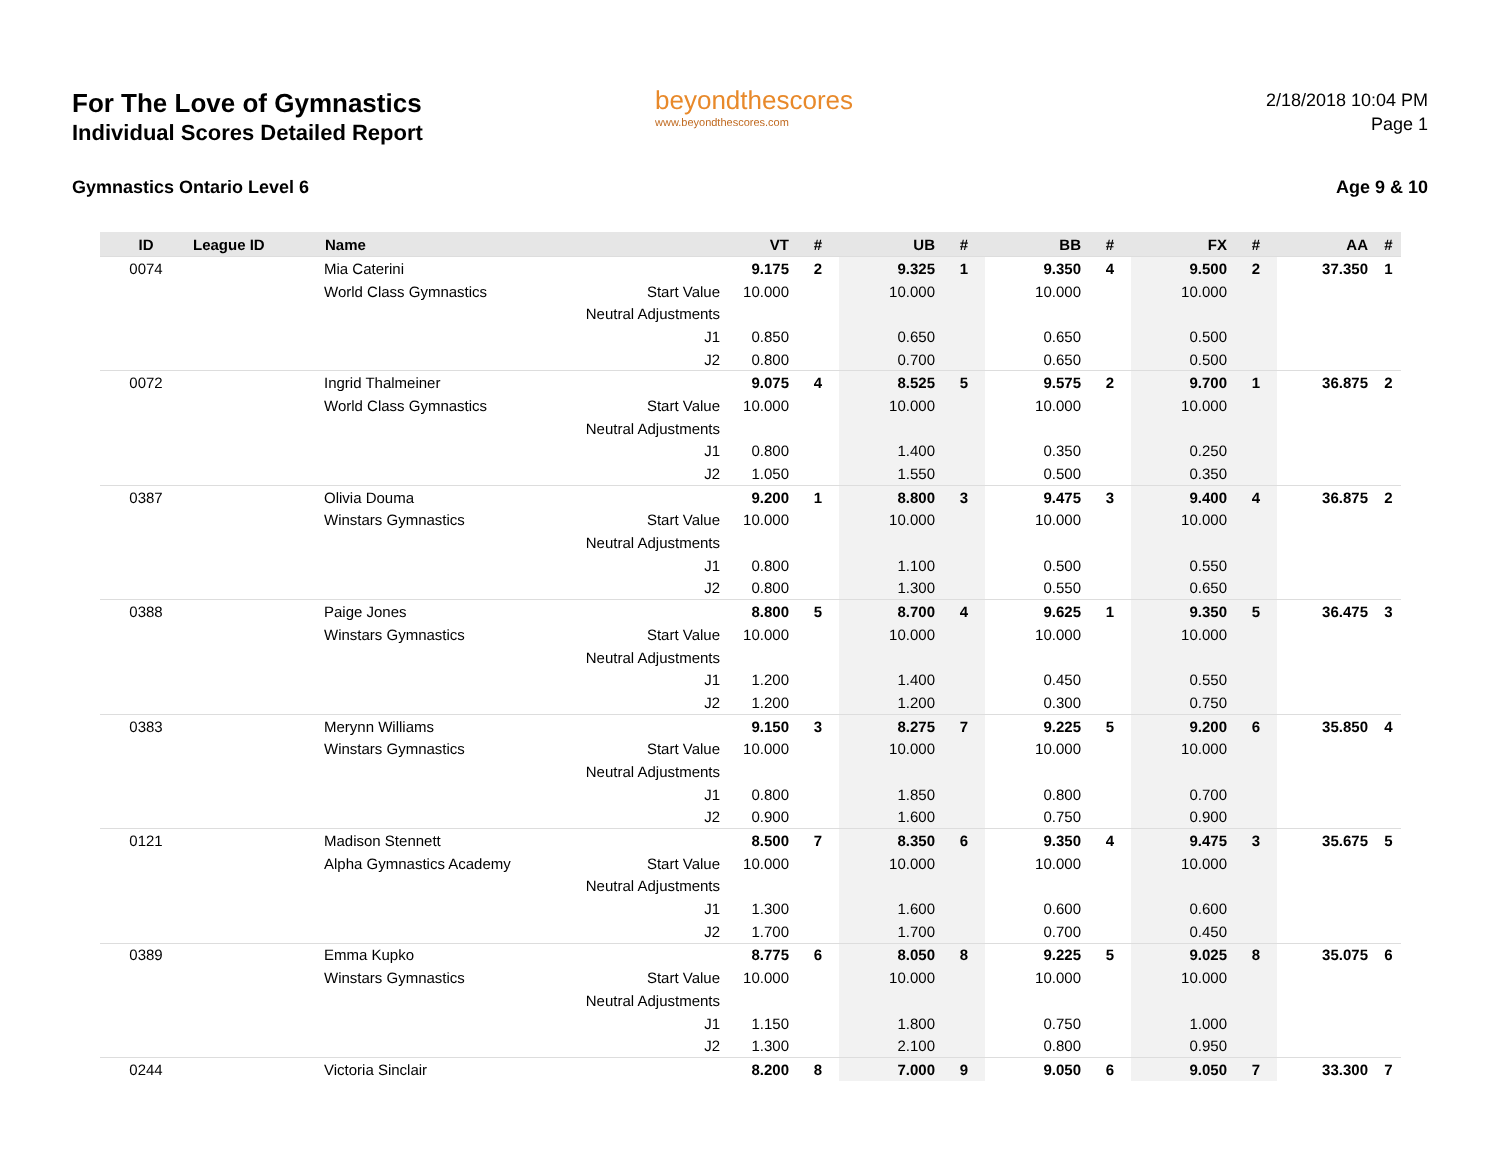For The Love of Gymnastics
Individual Scores Detailed Report
Gymnastics Ontario Level 6
beyondthescores
www.beyondthescores.com
2/18/2018 10:04 PM
Page 1
Age 9 & 10
| ID | League ID | Name | | VT | # | UB | # | BB | # | FX | # | AA | # |
| --- | --- | --- | --- | --- | --- | --- | --- | --- | --- | --- | --- | --- | --- |
| 0074 | | Mia Caterini | | 9.175 | 2 | 9.325 | 1 | 9.350 | 4 | 9.500 | 2 | 37.350 | 1 |
| | | World Class Gymnastics | Start Value | 10.000 | | 10.000 | | 10.000 | | 10.000 | | | |
| | | | Neutral Adjustments | | | | | | | | | | |
| | | | J1 | 0.850 | | 0.650 | | 0.650 | | 0.500 | | | |
| | | | J2 | 0.800 | | 0.700 | | 0.650 | | 0.500 | | | |
| 0072 | | Ingrid Thalmeiner | | 9.075 | 4 | 8.525 | 5 | 9.575 | 2 | 9.700 | 1 | 36.875 | 2 |
| | | World Class Gymnastics | Start Value | 10.000 | | 10.000 | | 10.000 | | 10.000 | | | |
| | | | Neutral Adjustments | | | | | | | | | | |
| | | | J1 | 0.800 | | 1.400 | | 0.350 | | 0.250 | | | |
| | | | J2 | 1.050 | | 1.550 | | 0.500 | | 0.350 | | | |
| 0387 | | Olivia Douma | | 9.200 | 1 | 8.800 | 3 | 9.475 | 3 | 9.400 | 4 | 36.875 | 2 |
| | | Winstars Gymnastics | Start Value | 10.000 | | 10.000 | | 10.000 | | 10.000 | | | |
| | | | Neutral Adjustments | | | | | | | | | | |
| | | | J1 | 0.800 | | 1.100 | | 0.500 | | 0.550 | | | |
| | | | J2 | 0.800 | | 1.300 | | 0.550 | | 0.650 | | | |
| 0388 | | Paige Jones | | 8.800 | 5 | 8.700 | 4 | 9.625 | 1 | 9.350 | 5 | 36.475 | 3 |
| | | Winstars Gymnastics | Start Value | 10.000 | | 10.000 | | 10.000 | | 10.000 | | | |
| | | | Neutral Adjustments | | | | | | | | | | |
| | | | J1 | 1.200 | | 1.400 | | 0.450 | | 0.550 | | | |
| | | | J2 | 1.200 | | 1.200 | | 0.300 | | 0.750 | | | |
| 0383 | | Merynn Williams | | 9.150 | 3 | 8.275 | 7 | 9.225 | 5 | 9.200 | 6 | 35.850 | 4 |
| | | Winstars Gymnastics | Start Value | 10.000 | | 10.000 | | 10.000 | | 10.000 | | | |
| | | | Neutral Adjustments | | | | | | | | | | |
| | | | J1 | 0.800 | | 1.850 | | 0.800 | | 0.700 | | | |
| | | | J2 | 0.900 | | 1.600 | | 0.750 | | 0.900 | | | |
| 0121 | | Madison Stennett | | 8.500 | 7 | 8.350 | 6 | 9.350 | 4 | 9.475 | 3 | 35.675 | 5 |
| | | Alpha Gymnastics Academy | Start Value | 10.000 | | 10.000 | | 10.000 | | 10.000 | | | |
| | | | Neutral Adjustments | | | | | | | | | | |
| | | | J1 | 1.300 | | 1.600 | | 0.600 | | 0.600 | | | |
| | | | J2 | 1.700 | | 1.700 | | 0.700 | | 0.450 | | | |
| 0389 | | Emma Kupko | | 8.775 | 6 | 8.050 | 8 | 9.225 | 5 | 9.025 | 8 | 35.075 | 6 |
| | | Winstars Gymnastics | Start Value | 10.000 | | 10.000 | | 10.000 | | 10.000 | | | |
| | | | Neutral Adjustments | | | | | | | | | | |
| | | | J1 | 1.150 | | 1.800 | | 0.750 | | 1.000 | | | |
| | | | J2 | 1.300 | | 2.100 | | 0.800 | | 0.950 | | | |
| 0244 | | Victoria Sinclair | | 8.200 | 8 | 7.000 | 9 | 9.050 | 6 | 9.050 | 7 | 33.300 | 7 |